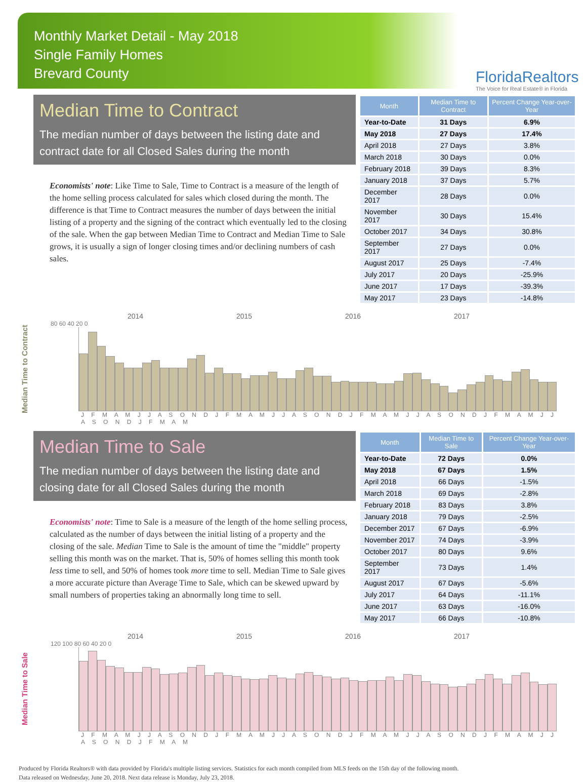Monthly Market Detail - May 2018
Single Family Homes
Brevard County
FloridaRealtors
The Voice for Real Estate® in Florida
Median Time to Contract
The median number of days between the listing date and contract date for all Closed Sales during the month
Economists' note: Like Time to Sale, Time to Contract is a measure of the length of the home selling process calculated for sales which closed during the month. The difference is that Time to Contract measures the number of days between the initial listing of a property and the signing of the contract which eventually led to the closing of the sale. When the gap between Median Time to Contract and Median Time to Sale grows, it is usually a sign of longer closing times and/or declining numbers of cash sales.
| Month | Median Time to Contract | Percent Change Year-over-Year |
| --- | --- | --- |
| Year-to-Date | 31 Days | 6.9% |
| May 2018 | 27 Days | 17.4% |
| April 2018 | 27 Days | 3.8% |
| March 2018 | 30 Days | 0.0% |
| February 2018 | 39 Days | 8.3% |
| January 2018 | 37 Days | 5.7% |
| December 2017 | 28 Days | 0.0% |
| November 2017 | 30 Days | 15.4% |
| October 2017 | 34 Days | 30.8% |
| September 2017 | 27 Days | 0.0% |
| August 2017 | 25 Days | -7.4% |
| July 2017 | 20 Days | -25.9% |
| June 2017 | 17 Days | -39.3% |
| May 2017 | 23 Days | -14.8% |
Median Time to Contract
2014 2015 2016 2017
80 60 40 20 0
J F M A M J J A S O N D J F M A M J J A S O N D J F M A M J J A S O N D J F M A M J J A S O N D J F M A M
Median Time to Sale
The median number of days between the listing date and closing date for all Closed Sales during the month
Economists' note: Time to Sale is a measure of the length of the home selling process, calculated as the number of days between the initial listing of a property and the closing of the sale. Median Time to Sale is the amount of time the "middle" property selling this month was on the market. That is, 50% of homes selling this month took less time to sell, and 50% of homes took more time to sell. Median Time to Sale gives a more accurate picture than Average Time to Sale, which can be skewed upward by small numbers of properties taking an abnormally long time to sell.
| Month | Median Time to Sale | Percent Change Year-over-Year |
| --- | --- | --- |
| Year-to-Date | 72 Days | 0.0% |
| May 2018 | 67 Days | 1.5% |
| April 2018 | 66 Days | -1.5% |
| March 2018 | 69 Days | -2.8% |
| February 2018 | 83 Days | 3.8% |
| January 2018 | 79 Days | -2.5% |
| December 2017 | 67 Days | -6.9% |
| November 2017 | 74 Days | -3.9% |
| October 2017 | 80 Days | 9.6% |
| September 2017 | 73 Days | 1.4% |
| August 2017 | 67 Days | -5.6% |
| July 2017 | 64 Days | -11.1% |
| June 2017 | 63 Days | -16.0% |
| May 2017 | 66 Days | -10.8% |
Median Time to Sale
2014 2015 2016 2017
120 100 80 60 40 20 0
J F M A M J J A S O N D J F M A M J J A S O N D J F M A M J J A S O N D J F M A M J J A S O N D J F M A M
Produced by Florida Realtors® with data provided by Florida's multiple listing services. Statistics for each month compiled from MLS feeds on the 15th day of the following month.
Data released on Wednesday, June 20, 2018. Next data release is Monday, July 23, 2018.